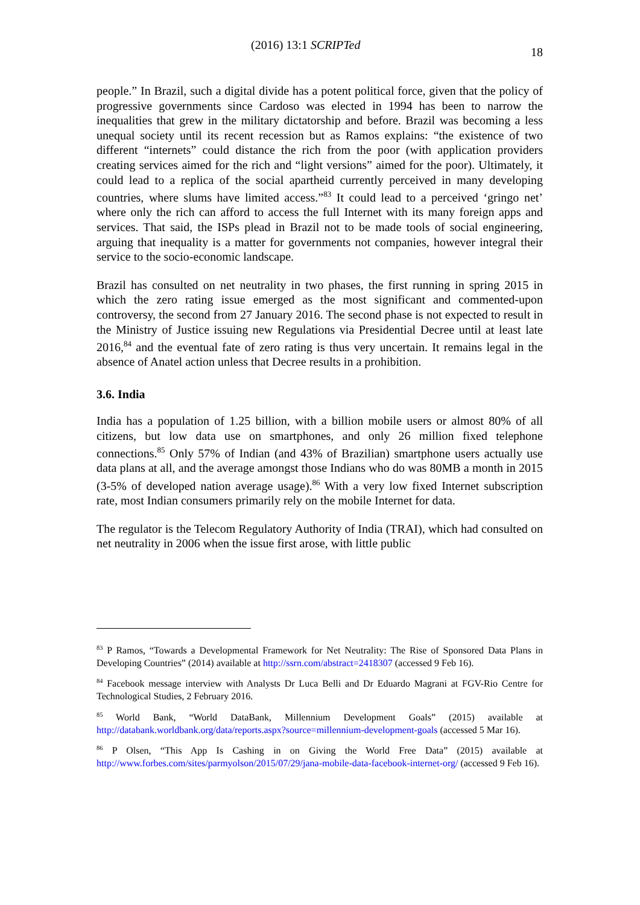(2016) 13:1 SCRIPTed 18
people.” In Brazil, such a digital divide has a potent political force, given that the policy of progressive governments since Cardoso was elected in 1994 has been to narrow the inequalities that grew in the military dictatorship and before. Brazil was becoming a less unequal society until its recent recession but as Ramos explains: “the existence of two different “internets” could distance the rich from the poor (with application providers creating services aimed for the rich and “light versions” aimed for the poor). Ultimately, it could lead to a replica of the social apartheid currently perceived in many developing countries, where slums have limited access.”<sup>83</sup> It could lead to a perceived ‘gringo net’ where only the rich can afford to access the full Internet with its many foreign apps and services. That said, the ISPs plead in Brazil not to be made tools of social engineering, arguing that inequality is a matter for governments not companies, however integral their service to the socio-economic landscape.
Brazil has consulted on net neutrality in two phases, the first running in spring 2015 in which the zero rating issue emerged as the most significant and commented-upon controversy, the second from 27 January 2016. The second phase is not expected to result in the Ministry of Justice issuing new Regulations via Presidential Decree until at least late 2016,<sup>84</sup> and the eventual fate of zero rating is thus very uncertain. It remains legal in the absence of Anatel action unless that Decree results in a prohibition.
3.6. India
India has a population of 1.25 billion, with a billion mobile users or almost 80% of all citizens, but low data use on smartphones, and only 26 million fixed telephone connections.<sup>85</sup> Only 57% of Indian (and 43% of Brazilian) smartphone users actually use data plans at all, and the average amongst those Indians who do was 80MB a month in 2015 (3-5% of developed nation average usage).<sup>86</sup> With a very low fixed Internet subscription rate, most Indian consumers primarily rely on the mobile Internet for data.
The regulator is the Telecom Regulatory Authority of India (TRAI), which had consulted on net neutrality in 2006 when the issue first arose, with little public
<sup>83</sup> P Ramos, “Towards a Developmental Framework for Net Neutrality: The Rise of Sponsored Data Plans in Developing Countries” (2014) available at http://ssrn.com/abstract=2418307 (accessed 9 Feb 16).
<sup>84</sup> Facebook message interview with Analysts Dr Luca Belli and Dr Eduardo Magrani at FGV-Rio Centre for Technological Studies, 2 February 2016.
<sup>85</sup> World Bank, “World DataBank, Millennium Development Goals” (2015) available at http://databank.worldbank.org/data/reports.aspx?source=millennium-development-goals (accessed 5 Mar 16).
<sup>86</sup> P Olsen, “This App Is Cashing in on Giving the World Free Data” (2015) available at http://www.forbes.com/sites/parmyolson/2015/07/29/jana-mobile-data-facebook-internet-org/ (accessed 9 Feb 16).